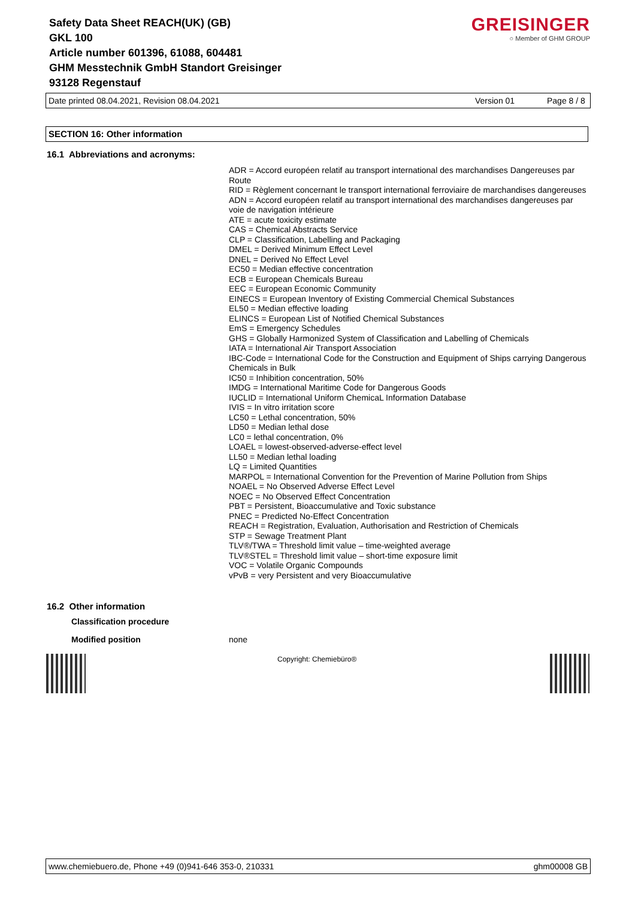Safety Data Sheet REACH(UK) (GB)
GKL 100
Article number 601396, 61088, 604481
GHM Messtechnik GmbH Standort Greisinger
93128 Regenstauf
GREISINGER
○ Member of GHM GROUP
Date printed 08.04.2021, Revision 08.04.2021 Version 01 Page 8 / 8
SECTION 16: Other information
16.1 Abbreviations and acronyms:
ADR = Accord européen relatif au transport international des marchandises Dangereuses par Route
RID = Règlement concernant le transport international ferroviaire de marchandises dangereuses
ADN = Accord européen relatif au transport international des marchandises dangereuses par voie de navigation intérieure
ATE = acute toxicity estimate
CAS = Chemical Abstracts Service
CLP = Classification, Labelling and Packaging
DMEL = Derived Minimum Effect Level
DNEL = Derived No Effect Level
EC50 = Median effective concentration
ECB = European Chemicals Bureau
EEC = European Economic Community
EINECS = European Inventory of Existing Commercial Chemical Substances
EL50 = Median effective loading
ELINCS = European List of Notified Chemical Substances
EmS = Emergency Schedules
GHS = Globally Harmonized System of Classification and Labelling of Chemicals
IATA = International Air Transport Association
IBC-Code = International Code for the Construction and Equipment of Ships carrying Dangerous Chemicals in Bulk
IC50 = Inhibition concentration, 50%
IMDG = International Maritime Code for Dangerous Goods
IUCLID = International Uniform ChemicaL Information Database
IVIS = In vitro irritation score
LC50 = Lethal concentration, 50%
LD50 = Median lethal dose
LC0 = lethal concentration, 0%
LOAEL = lowest-observed-adverse-effect level
LL50 = Median lethal loading
LQ = Limited Quantities
MARPOL = International Convention for the Prevention of Marine Pollution from Ships
NOAEL = No Observed Adverse Effect Level
NOEC = No Observed Effect Concentration
PBT = Persistent, Bioaccumulative and Toxic substance
PNEC = Predicted No-Effect Concentration
REACH = Registration, Evaluation, Authorisation and Restriction of Chemicals
STP = Sewage Treatment Plant
TLV®/TWA = Threshold limit value – time-weighted average
TLV®STEL = Threshold limit value – short-time exposure limit
VOC = Volatile Organic Compounds
vPvB = very Persistent and very Bioaccumulative
16.2 Other information
Classification procedure
Modified position none
Copyright: Chemiebüro®
www.chemiebuero.de, Phone +49 (0)941-646 353-0, 210331 ghm00008 GB